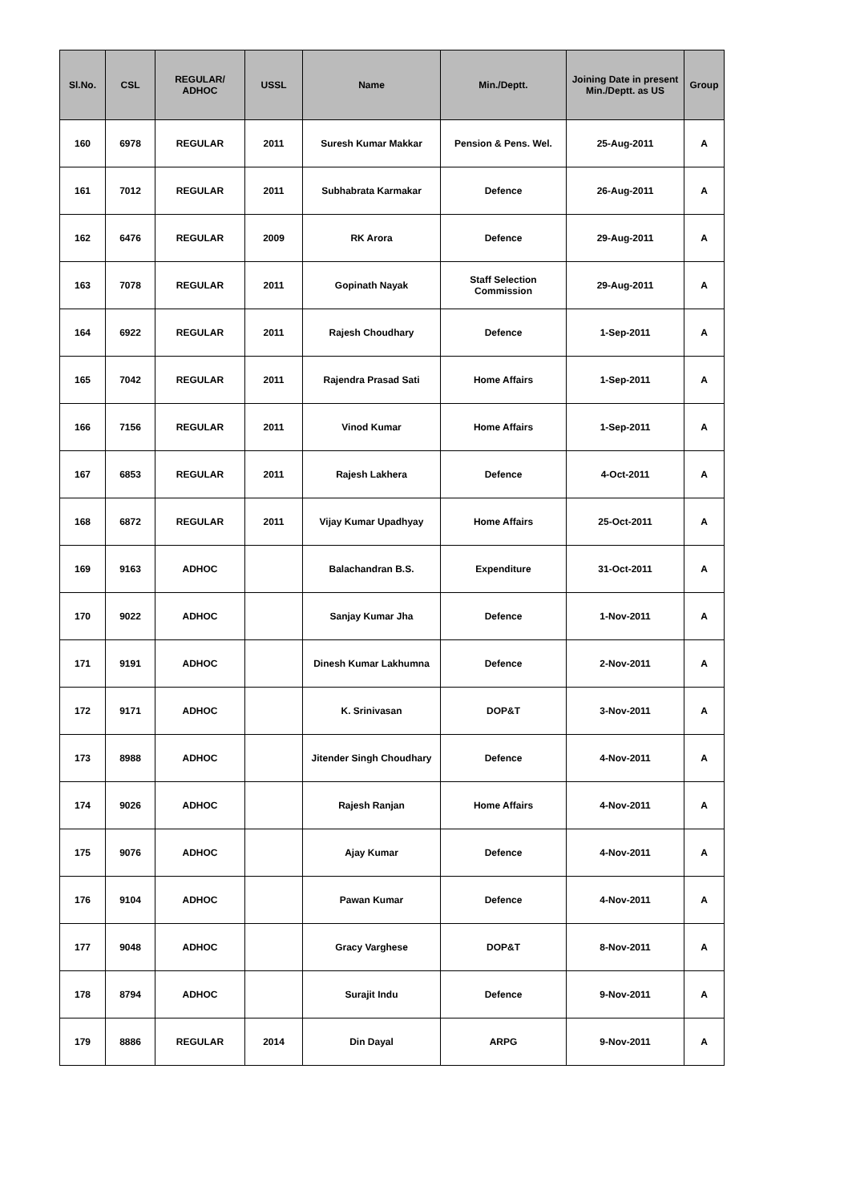| Sl.No. | CSL | REGULAR/ ADHOC | USSL | Name | Min./Deptt. | Joining Date in present Min./Deptt. as US | Group |
| --- | --- | --- | --- | --- | --- | --- | --- |
| 160 | 6978 | REGULAR | 2011 | Suresh Kumar Makkar | Pension & Pens. Wel. | 25-Aug-2011 | A |
| 161 | 7012 | REGULAR | 2011 | Subhabrata Karmakar | Defence | 26-Aug-2011 | A |
| 162 | 6476 | REGULAR | 2009 | RK Arora | Defence | 29-Aug-2011 | A |
| 163 | 7078 | REGULAR | 2011 | Gopinath Nayak | Staff Selection Commission | 29-Aug-2011 | A |
| 164 | 6922 | REGULAR | 2011 | Rajesh Choudhary | Defence | 1-Sep-2011 | A |
| 165 | 7042 | REGULAR | 2011 | Rajendra Prasad Sati | Home Affairs | 1-Sep-2011 | A |
| 166 | 7156 | REGULAR | 2011 | Vinod Kumar | Home Affairs | 1-Sep-2011 | A |
| 167 | 6853 | REGULAR | 2011 | Rajesh Lakhera | Defence | 4-Oct-2011 | A |
| 168 | 6872 | REGULAR | 2011 | Vijay Kumar Upadhyay | Home Affairs | 25-Oct-2011 | A |
| 169 | 9163 | ADHOC | | Balachandran B.S. | Expenditure | 31-Oct-2011 | A |
| 170 | 9022 | ADHOC | | Sanjay Kumar Jha | Defence | 1-Nov-2011 | A |
| 171 | 9191 | ADHOC | | Dinesh Kumar Lakhumna | Defence | 2-Nov-2011 | A |
| 172 | 9171 | ADHOC | | K. Srinivasan | DOP&T | 3-Nov-2011 | A |
| 173 | 8988 | ADHOC | | Jitender Singh Choudhary | Defence | 4-Nov-2011 | A |
| 174 | 9026 | ADHOC | | Rajesh Ranjan | Home Affairs | 4-Nov-2011 | A |
| 175 | 9076 | ADHOC | | Ajay Kumar | Defence | 4-Nov-2011 | A |
| 176 | 9104 | ADHOC | | Pawan Kumar | Defence | 4-Nov-2011 | A |
| 177 | 9048 | ADHOC | | Gracy Varghese | DOP&T | 8-Nov-2011 | A |
| 178 | 8794 | ADHOC | | Surajit Indu | Defence | 9-Nov-2011 | A |
| 179 | 8886 | REGULAR | 2014 | Din Dayal | ARPG | 9-Nov-2011 | A |